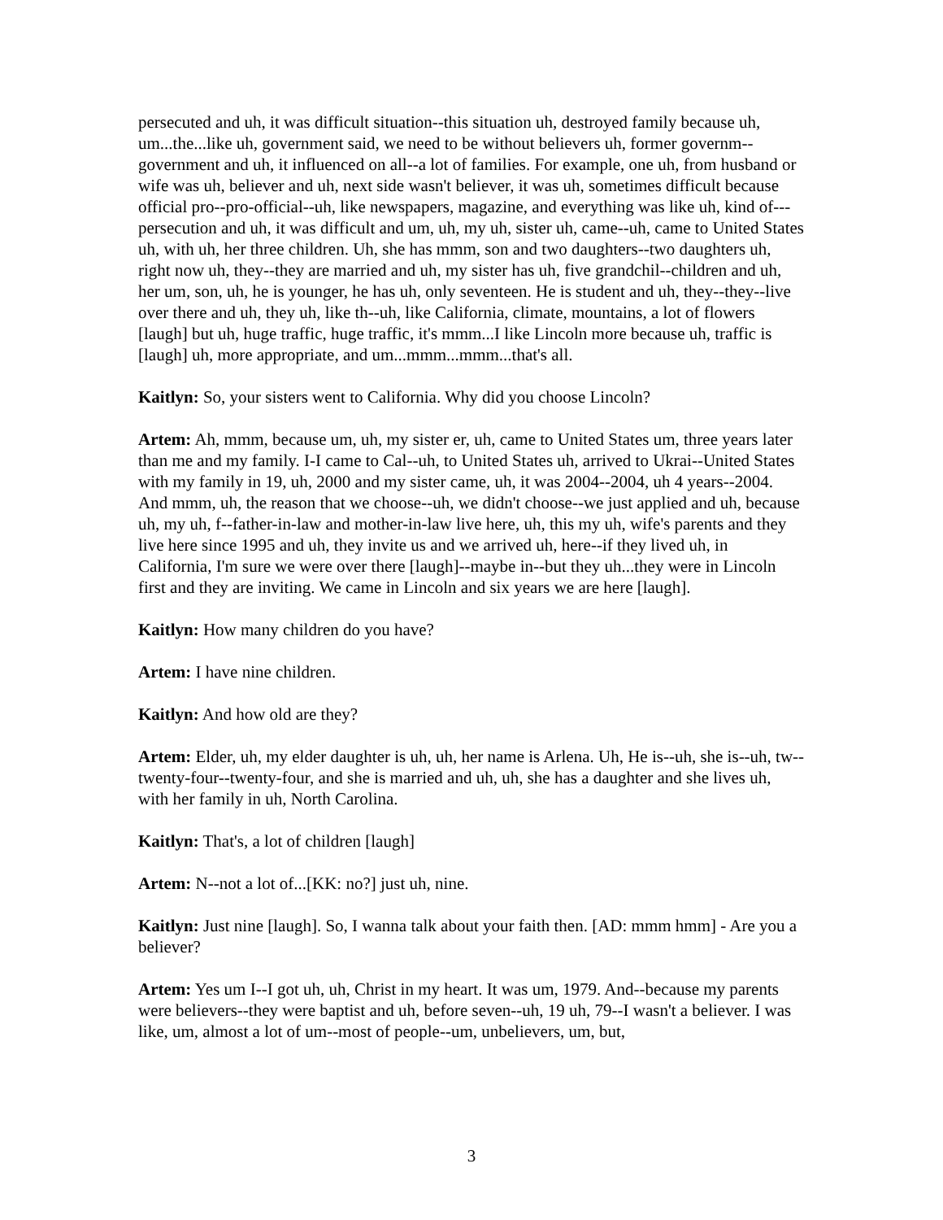persecuted and uh, it was difficult situation--this situation uh, destroyed family because uh, um...the...like uh, government said, we need to be without believers uh, former governm--government and uh, it influenced on all--a lot of families. For example, one uh, from husband or wife was uh, believer and uh, next side wasn't believer, it was uh, sometimes difficult because official pro--pro-official--uh, like newspapers, magazine, and everything was like uh, kind of---persecution and uh, it was difficult and um, uh, my uh, sister uh, came--uh, came to United States uh, with uh, her three children. Uh, she has mmm, son and two daughters--two daughters uh, right now uh, they--they are married and uh, my sister has uh, five grandchil--children and uh, her um, son, uh, he is younger, he has uh, only seventeen. He is student and uh, they--they--live over there and uh, they uh, like th--uh, like California, climate, mountains, a lot of flowers [laugh] but uh, huge traffic, huge traffic, it's mmm...I like Lincoln more because uh, traffic is [laugh] uh, more appropriate, and um...mmm...mmm...that's all.
Kaitlyn: So, your sisters went to California. Why did you choose Lincoln?
Artem: Ah, mmm, because um, uh, my sister er, uh, came to United States um, three years later than me and my family. I-I came to Cal--uh, to United States uh, arrived to Ukrai--United States with my family in 19, uh, 2000 and my sister came, uh, it was 2004--2004, uh 4 years--2004. And mmm, uh, the reason that we choose--uh, we didn't choose--we just applied and uh, because uh, my uh, f--father-in-law and mother-in-law live here, uh, this my uh, wife's parents and they live here since 1995 and uh, they invite us and we arrived uh, here--if they lived uh, in California, I'm sure we were over there [laugh]--maybe in--but they uh...they were in Lincoln first and they are inviting. We came in Lincoln and six years we are here [laugh].
Kaitlyn: How many children do you have?
Artem: I have nine children.
Kaitlyn: And how old are they?
Artem: Elder, uh, my elder daughter is uh, uh, her name is Arlena. Uh, He is--uh, she is--uh, tw--twenty-four--twenty-four, and she is married and uh, uh, she has a daughter and she lives uh, with her family in uh, North Carolina.
Kaitlyn: That's, a lot of children [laugh]
Artem: N--not a lot of...[KK: no?] just uh, nine.
Kaitlyn: Just nine [laugh]. So, I wanna talk about your faith then. [AD: mmm hmm] - Are you a believer?
Artem: Yes um I--I got uh, uh, Christ in my heart. It was um, 1979. And--because my parents were believers--they were baptist and uh, before seven--uh, 19 uh, 79--I wasn't a believer. I was like, um, almost a lot of um--most of people--um, unbelievers, um, but,
3